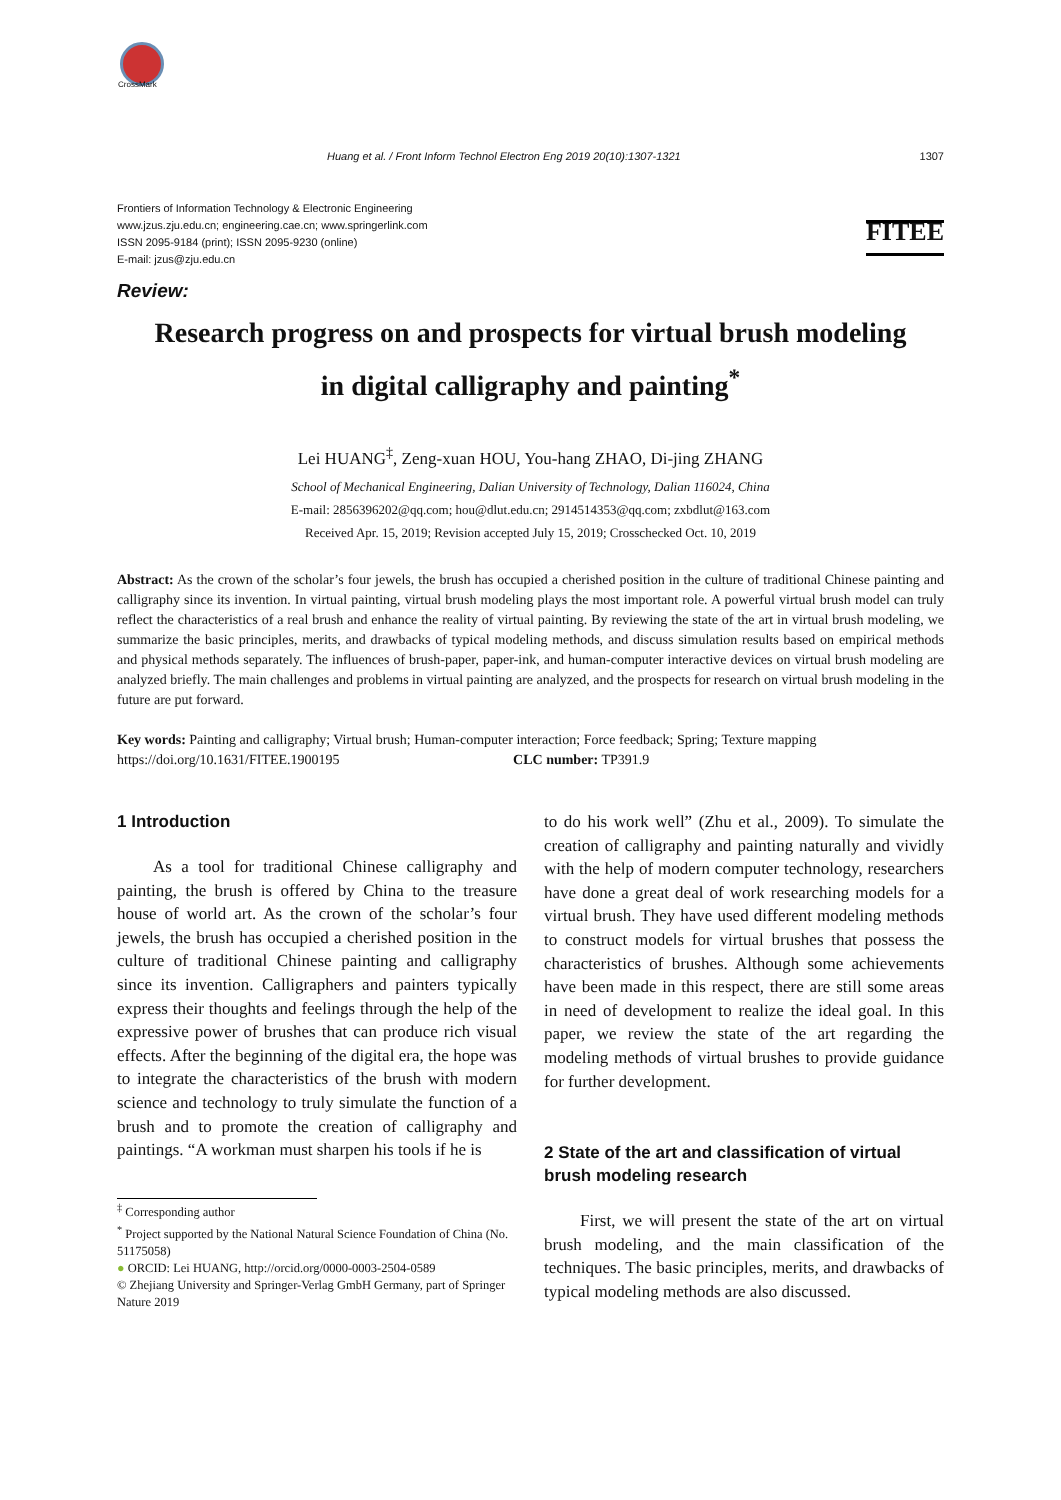CrossMark
Huang et al. / Front Inform Technol Electron Eng 2019 20(10):1307-1321 1307
Frontiers of Information Technology & Electronic Engineering
www.jzus.zju.edu.cn; engineering.cae.cn; www.springerlink.com
ISSN 2095-9184 (print); ISSN 2095-9230 (online)
E-mail: jzus@zju.edu.cn
FITEE
Review:
Research progress on and prospects for virtual brush modeling
in digital calligraphy and painting<sup>*</sup>
Lei HUANG<sup>‡</sup>, Zeng-xuan HOU, You-hang ZHAO, Di-jing ZHANG
School of Mechanical Engineering, Dalian University of Technology, Dalian 116024, China
E-mail: 2856396202@qq.com; hou@dlut.edu.cn; 2914514353@qq.com; zxbdlut@163.com
Received Apr. 15, 2019; Revision accepted July 15, 2019; Crosschecked Oct. 10, 2019
Abstract: As the crown of the scholar’s four jewels, the brush has occupied a cherished position in the culture of traditional Chinese painting and calligraphy since its invention. In virtual painting, virtual brush modeling plays the most important role. A powerful virtual brush model can truly reflect the characteristics of a real brush and enhance the reality of virtual painting. By reviewing the state of the art in virtual brush modeling, we summarize the basic principles, merits, and drawbacks of typical modeling methods, and discuss simulation results based on empirical methods and physical methods separately. The influences of brush-paper, paper-ink, and human-computer interactive devices on virtual brush modeling are analyzed briefly. The main challenges and problems in virtual painting are analyzed, and the prospects for research on virtual brush modeling in the future are put forward.
Key words: Painting and calligraphy; Virtual brush; Human-computer interaction; Force feedback; Spring; Texture mapping
https://doi.org/10.1631/FITEE.1900195 CLC number: TP391.9
1 Introduction
As a tool for traditional Chinese calligraphy and painting, the brush is offered by China to the treasure house of world art. As the crown of the scholar’s four jewels, the brush has occupied a cherished position in the culture of traditional Chinese painting and calligraphy since its invention. Calligraphers and painters typically express their thoughts and feelings through the help of the expressive power of brushes that can produce rich visual effects. After the beginning of the digital era, the hope was to integrate the characteristics of the brush with modern science and technology to truly simulate the function of a brush and to promote the creation of calligraphy and paintings. “A workman must sharpen his tools if he is
<sup>‡</sup> Corresponding author
<sup>*</sup> Project supported by the National Natural Science Foundation of China (No. 51175058)
● ORCID: Lei HUANG, http://orcid.org/0000-0003-2504-0589
© Zhejiang University and Springer-Verlag GmbH Germany, part of Springer Nature 2019
to do his work well” (Zhu et al., 2009). To simulate the creation of calligraphy and painting naturally and vividly with the help of modern computer technology, researchers have done a great deal of work researching models for a virtual brush. They have used different modeling methods to construct models for virtual brushes that possess the characteristics of brushes. Although some achievements have been made in this respect, there are still some areas in need of development to realize the ideal goal. In this paper, we review the state of the art regarding the modeling methods of virtual brushes to provide guidance for further development.
2 State of the art and classification of virtual brush modeling research
First, we will present the state of the art on virtual brush modeling, and the main classification of the techniques. The basic principles, merits, and drawbacks of typical modeling methods are also discussed.